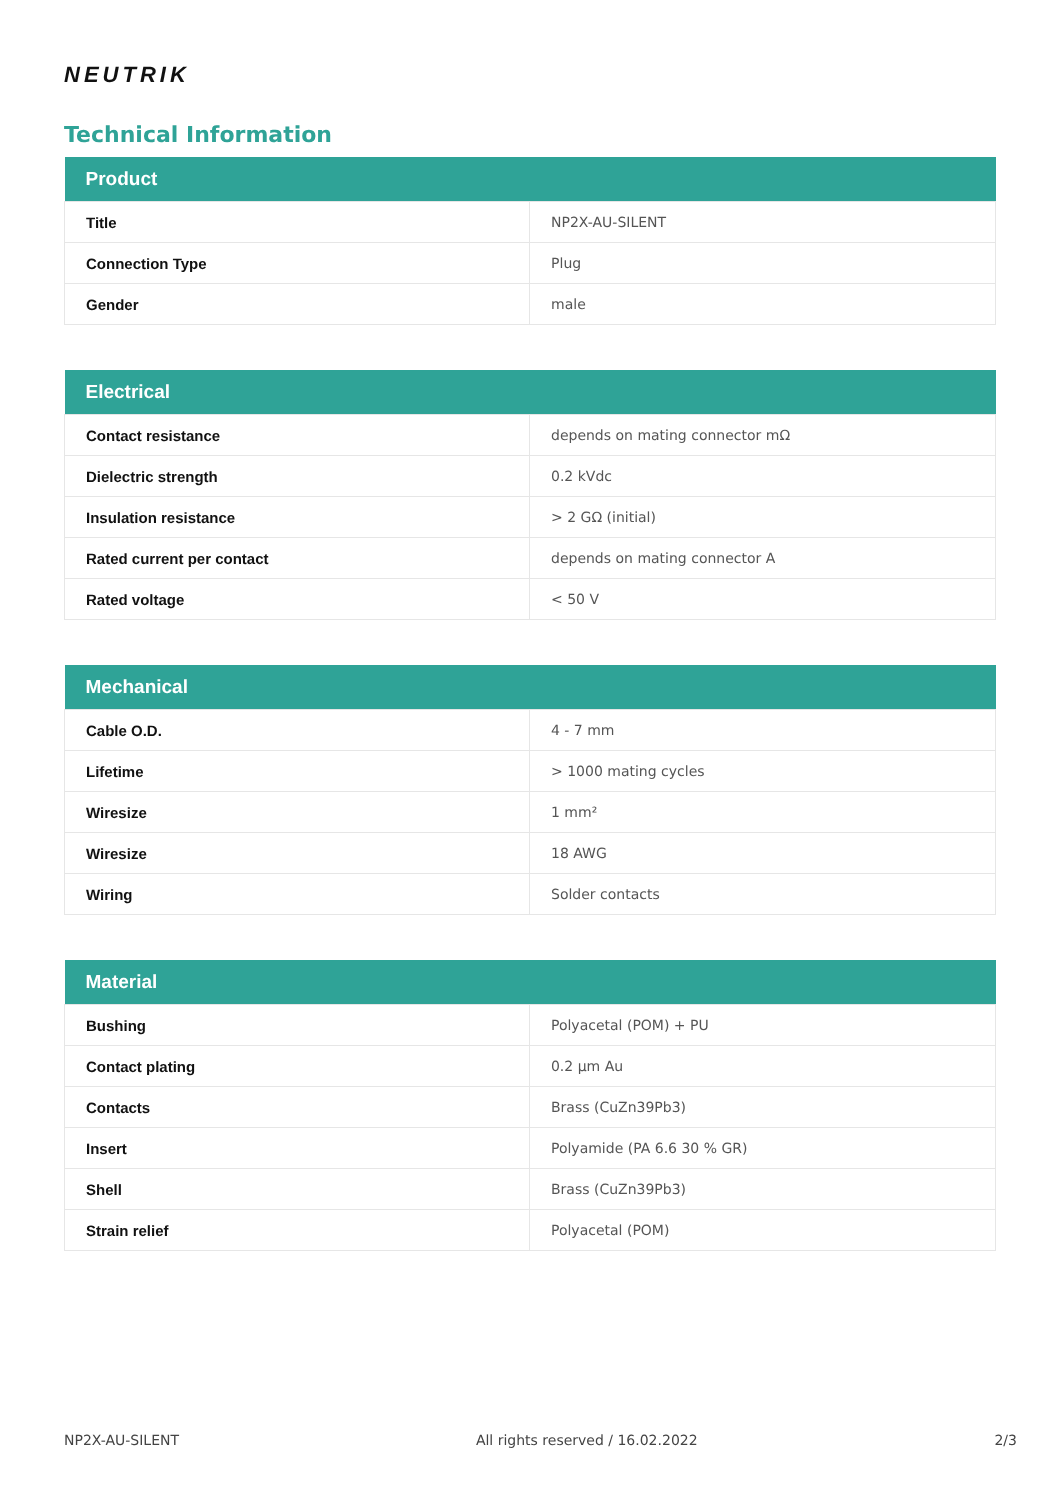NEUTRIK
Technical Information
| Product | |
| --- | --- |
| Title | NP2X-AU-SILENT |
| Connection Type | Plug |
| Gender | male |
| Electrical | |
| --- | --- |
| Contact resistance | depends on mating connector mΩ |
| Dielectric strength | 0.2 kVdc |
| Insulation resistance | > 2 GΩ (initial) |
| Rated current per contact | depends on mating connector A |
| Rated voltage | < 50 V |
| Mechanical | |
| --- | --- |
| Cable O.D. | 4 - 7 mm |
| Lifetime | > 1000 mating cycles |
| Wiresize | 1 mm² |
| Wiresize | 18 AWG |
| Wiring | Solder contacts |
| Material | |
| --- | --- |
| Bushing | Polyacetal (POM) + PU |
| Contact plating | 0.2 µm Au |
| Contacts | Brass (CuZn39Pb3) |
| Insert | Polyamide (PA 6.6 30 % GR) |
| Shell | Brass (CuZn39Pb3) |
| Strain relief | Polyacetal (POM) |
NP2X-AU-SILENT All rights reserved / 16.02.2022 2/3